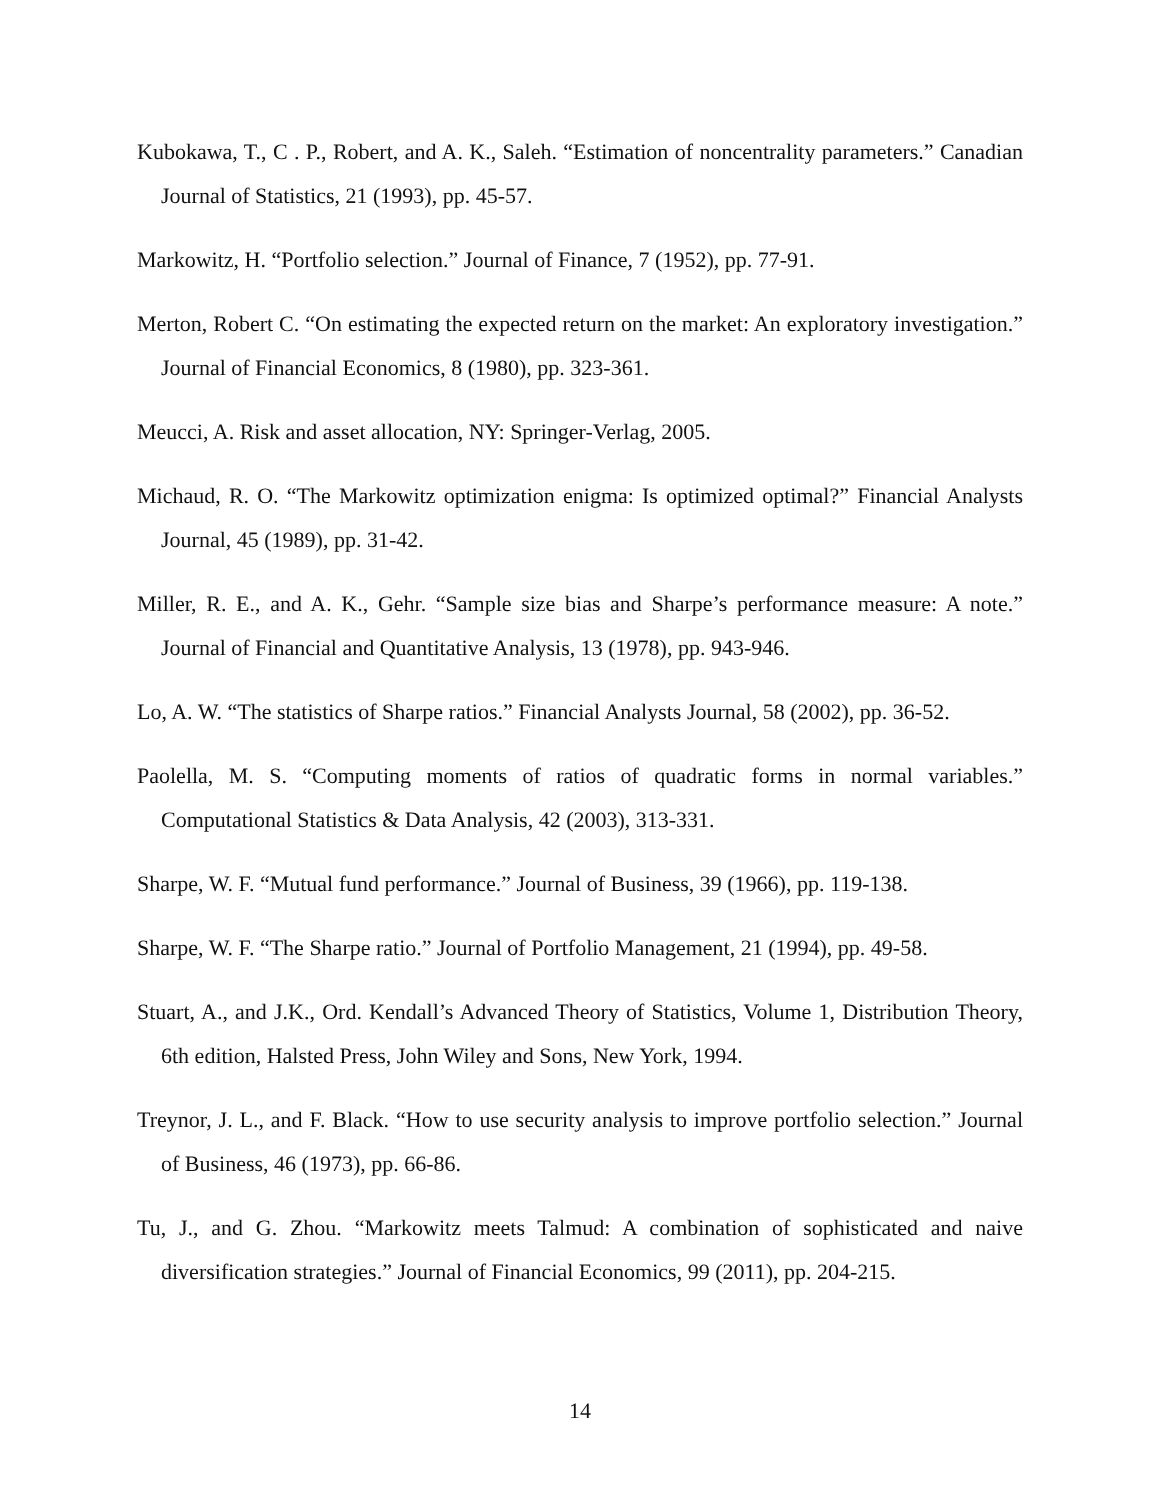Kubokawa, T., C . P., Robert, and A. K., Saleh. “Estimation of noncentrality parameters.” Canadian Journal of Statistics, 21 (1993), pp. 45-57.
Markowitz, H. “Portfolio selection.” Journal of Finance, 7 (1952), pp. 77-91.
Merton, Robert C. “On estimating the expected return on the market: An exploratory investigation.” Journal of Financial Economics, 8 (1980), pp. 323-361.
Meucci, A. Risk and asset allocation, NY: Springer-Verlag, 2005.
Michaud, R. O. “The Markowitz optimization enigma: Is optimized optimal?” Financial Analysts Journal, 45 (1989), pp. 31-42.
Miller, R. E., and A. K., Gehr. “Sample size bias and Sharpe’s performance measure: A note.” Journal of Financial and Quantitative Analysis, 13 (1978), pp. 943-946.
Lo, A. W. “The statistics of Sharpe ratios.” Financial Analysts Journal, 58 (2002), pp. 36-52.
Paolella, M. S. “Computing moments of ratios of quadratic forms in normal variables.” Computational Statistics & Data Analysis, 42 (2003), 313-331.
Sharpe, W. F. “Mutual fund performance.” Journal of Business, 39 (1966), pp. 119-138.
Sharpe, W. F. “The Sharpe ratio.” Journal of Portfolio Management, 21 (1994), pp. 49-58.
Stuart, A., and J.K., Ord. Kendall’s Advanced Theory of Statistics, Volume 1, Distribution Theory, 6th edition, Halsted Press, John Wiley and Sons, New York, 1994.
Treynor, J. L., and F. Black. “How to use security analysis to improve portfolio selection.” Journal of Business, 46 (1973), pp. 66-86.
Tu, J., and G. Zhou. “Markowitz meets Talmud: A combination of sophisticated and naive diversification strategies.” Journal of Financial Economics, 99 (2011), pp. 204-215.
14